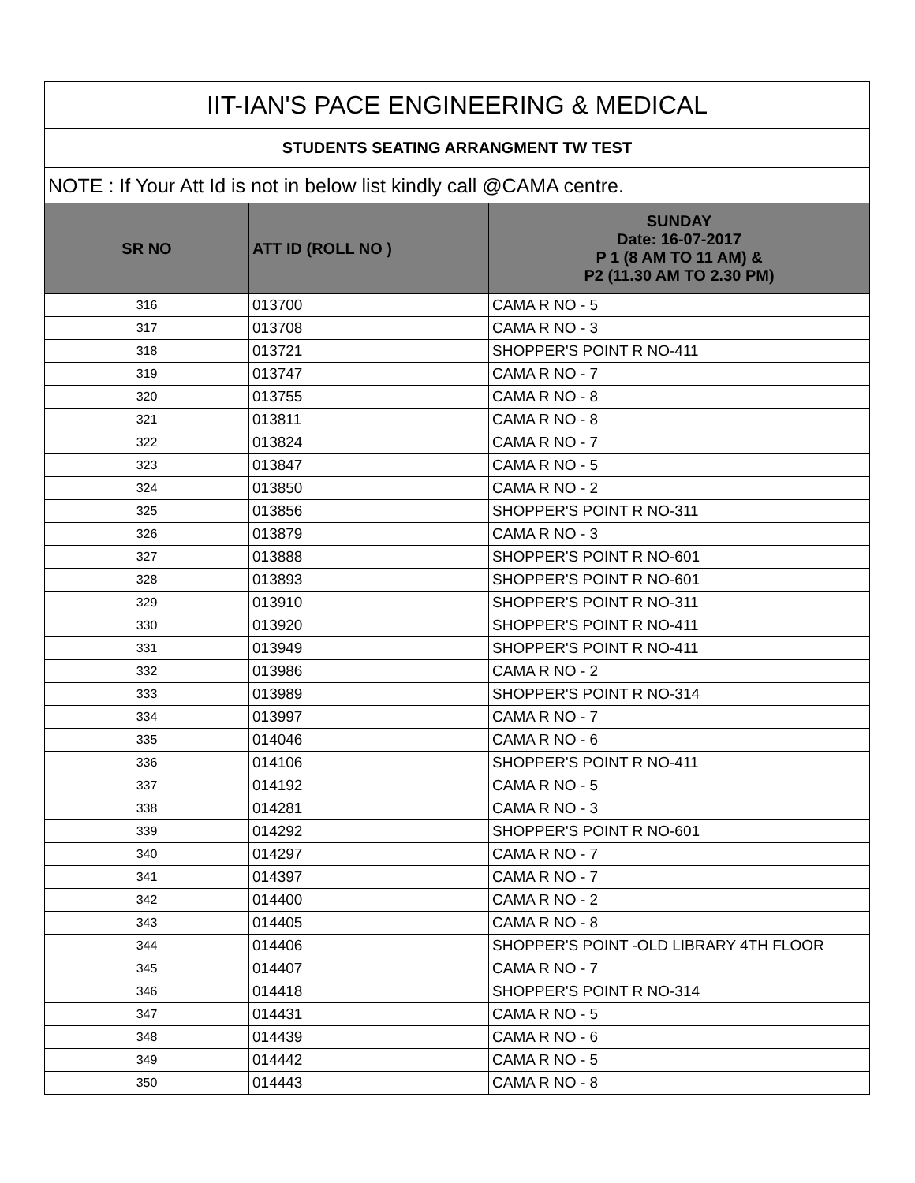| IIT-IAN'S PACE ENGINEERING & MEDICAL | | |
| STUDENTS SEATING ARRANGMENT TW TEST | | |
| NOTE : If Your Att Id is not in below list kindly call @CAMA centre. | | |
| SR NO | ATT ID (ROLL NO ) | SUNDAY Date: 16-07-2017 P 1 (8 AM TO 11 AM) & P2 (11.30 AM TO 2.30 PM) |
| 316 | 013700 | CAMA R NO - 5 |
| 317 | 013708 | CAMA R NO - 3 |
| 318 | 013721 | SHOPPER'S POINT R NO-411 |
| 319 | 013747 | CAMA R NO - 7 |
| 320 | 013755 | CAMA R NO - 8 |
| 321 | 013811 | CAMA R NO - 8 |
| 322 | 013824 | CAMA R NO - 7 |
| 323 | 013847 | CAMA R NO - 5 |
| 324 | 013850 | CAMA R NO - 2 |
| 325 | 013856 | SHOPPER'S POINT R NO-311 |
| 326 | 013879 | CAMA R NO - 3 |
| 327 | 013888 | SHOPPER'S POINT R NO-601 |
| 328 | 013893 | SHOPPER'S POINT R NO-601 |
| 329 | 013910 | SHOPPER'S POINT R NO-311 |
| 330 | 013920 | SHOPPER'S POINT R NO-411 |
| 331 | 013949 | SHOPPER'S POINT R NO-411 |
| 332 | 013986 | CAMA R NO - 2 |
| 333 | 013989 | SHOPPER'S POINT R NO-314 |
| 334 | 013997 | CAMA R NO - 7 |
| 335 | 014046 | CAMA R NO - 6 |
| 336 | 014106 | SHOPPER'S POINT R NO-411 |
| 337 | 014192 | CAMA R NO - 5 |
| 338 | 014281 | CAMA R NO - 3 |
| 339 | 014292 | SHOPPER'S POINT R NO-601 |
| 340 | 014297 | CAMA R NO - 7 |
| 341 | 014397 | CAMA R NO - 7 |
| 342 | 014400 | CAMA R NO - 2 |
| 343 | 014405 | CAMA R NO - 8 |
| 344 | 014406 | SHOPPER'S POINT -OLD LIBRARY 4TH FLOOR |
| 345 | 014407 | CAMA R NO - 7 |
| 346 | 014418 | SHOPPER'S POINT R NO-314 |
| 347 | 014431 | CAMA R NO - 5 |
| 348 | 014439 | CAMA R NO - 6 |
| 349 | 014442 | CAMA R NO - 5 |
| 350 | 014443 | CAMA R NO - 8 |